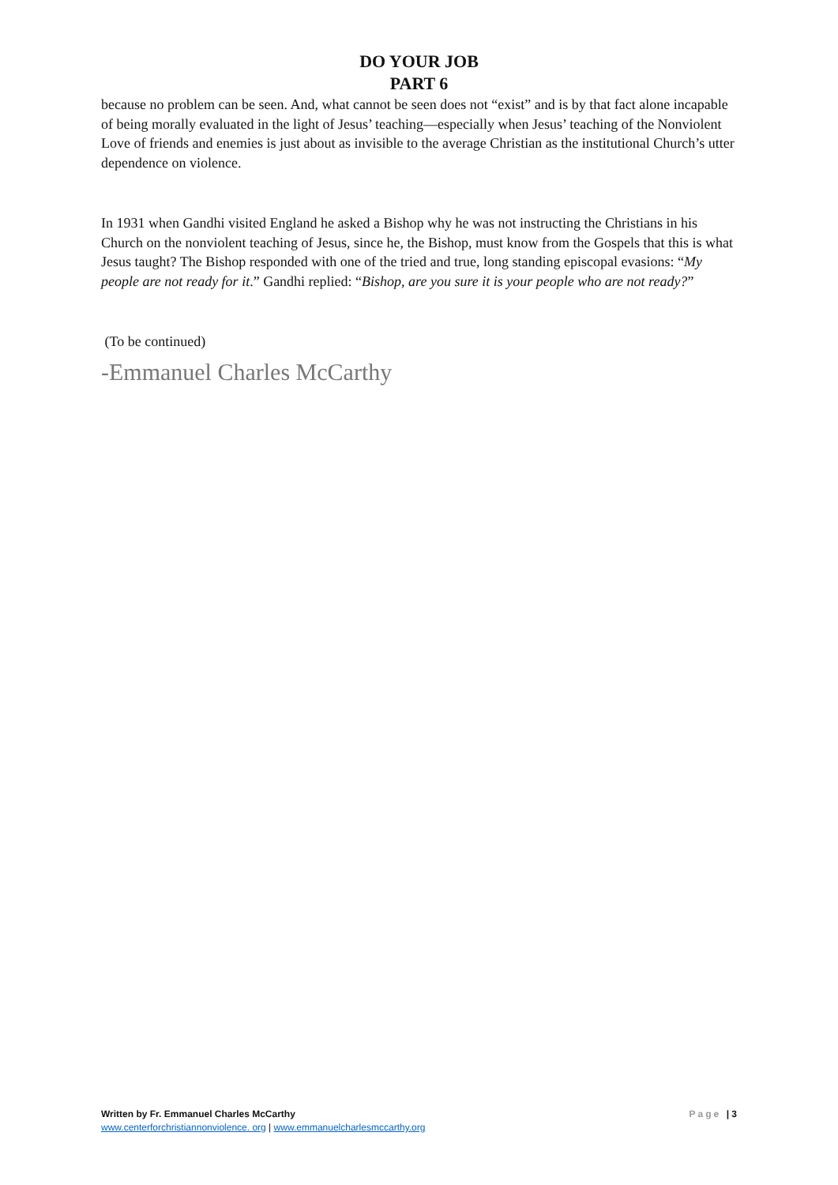DO YOUR JOB
PART 6
because no problem can be seen. And, what cannot be seen does not “exist” and is by that fact alone incapable of being morally evaluated in the light of Jesus’ teaching—especially when Jesus’ teaching of the Nonviolent Love of friends and enemies is just about as invisible to the average Christian as the institutional Church’s utter dependence on violence.
In 1931 when Gandhi visited England he asked a Bishop why he was not instructing the Christians in his Church on the nonviolent teaching of Jesus, since he, the Bishop, must know from the Gospels that this is what Jesus taught? The Bishop responded with one of the tried and true, long standing episcopal evasions: “My people are not ready for it.” Gandhi replied: “Bishop, are you sure it is your people who are not ready?”
(To be continued)
-Emmanuel Charles McCarthy
Page | 3 Written by Fr. Emmanuel Charles McCarthy
www.centerforchristiannonviolence. org | www.emmanuelcharlesmccarthy.org